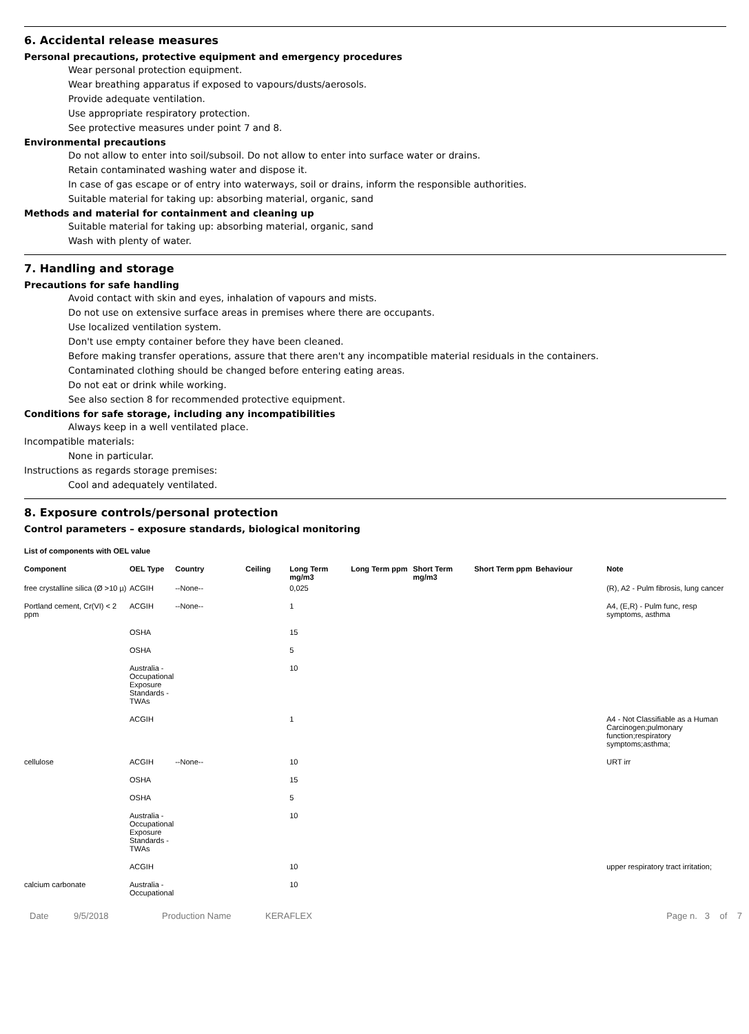6. Accidental release measures
Personal precautions, protective equipment and emergency procedures
Wear personal protection equipment.
Wear breathing apparatus if exposed to vapours/dusts/aerosols.
Provide adequate ventilation.
Use appropriate respiratory protection.
See protective measures under point 7 and 8.
Environmental precautions
Do not allow to enter into soil/subsoil. Do not allow to enter into surface water or drains.
Retain contaminated washing water and dispose it.
In case of gas escape or of entry into waterways, soil or drains, inform the responsible authorities.
Suitable material for taking up: absorbing material, organic, sand
Methods and material for containment and cleaning up
Suitable material for taking up: absorbing material, organic, sand
Wash with plenty of water.
7. Handling and storage
Precautions for safe handling
Avoid contact with skin and eyes, inhalation of vapours and mists.
Do not use on extensive surface areas in premises where there are occupants.
Use localized ventilation system.
Don't use empty container before they have been cleaned.
Before making transfer operations, assure that there aren't any incompatible material residuals in the containers.
Contaminated clothing should be changed before entering eating areas.
Do not eat or drink while working.
See also section 8 for recommended protective equipment.
Conditions for safe storage, including any incompatibilities
Always keep in a well ventilated place.
Incompatible materials:
None in particular.
Instructions as regards storage premises:
Cool and adequately ventilated.
8. Exposure controls/personal protection
Control parameters – exposure standards, biological monitoring
List of components with OEL value
| Component | OEL Type | Country | Ceiling | Long Term mg/m3 | Long Term ppm | Short Term mg/m3 | Short Term ppm | Behaviour | Note |
| --- | --- | --- | --- | --- | --- | --- | --- | --- | --- |
| free crystalline silica (Ø >10 µ) | ACGIH | --None-- | | 0,025 | | | | | (R), A2 - Pulm fibrosis, lung cancer |
| Portland cement, Cr(VI) < 2 ppm | ACGIH | --None-- | | 1 | | | | | A4, (E,R) - Pulm func, resp symptoms, asthma |
| | OSHA | | | 15 | | | | | |
| | OSHA | | | 5 | | | | | |
| | Australia - Occupational Exposure Standards - TWAs | | | 10 | | | | | |
| | ACGIH | | | 1 | | | | | A4 - Not Classifiable as a Human Carcinogen;pulmonary function;respiratory symptoms;asthma; |
| cellulose | ACGIH | --None-- | | 10 | | | | | URT irr |
| | OSHA | | | 15 | | | | | |
| | OSHA | | | 5 | | | | | |
| | Australia - Occupational Exposure Standards - TWAs | | | 10 | | | | | |
| | ACGIH | | | 10 | | | | | upper respiratory tract irritation; |
| calcium carbonate | Australia - Occupational | | | 10 | | | | | |
Date 9/5/2018 Production Name KERAFLEX Page n. 3 of 7